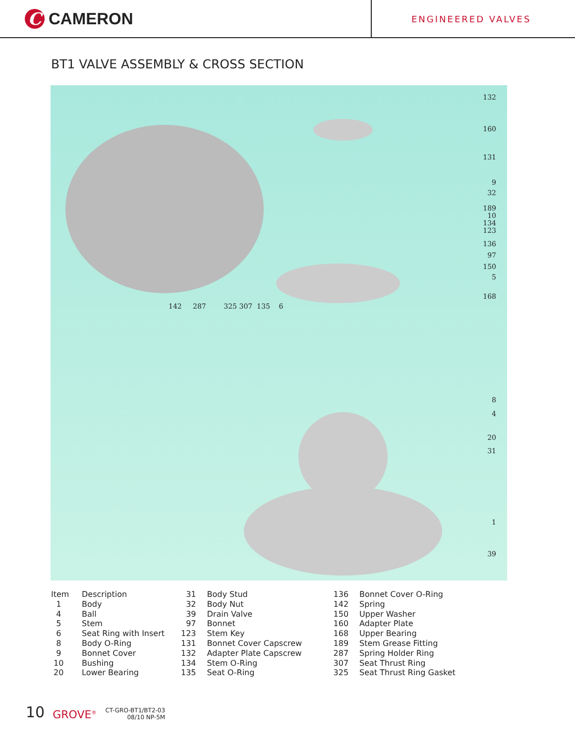C
CAMERON
ENGINEERED VALVES
BT1 VALVE ASSEMBLY & CROSS SECTION
132
160
131
9
32
189
10
134
123
136
97
150
5
168
8
4
20
31
1
39
142 287 325 307 135 6
| Item | Description | 31 | Body Stud | 136 | Bonnet Cover O-Ring |
| 1 | Body | 32 | Body Nut | 142 | Spring |
| 4 | Ball | 39 | Drain Valve | 150 | Upper Washer |
| 5 | Stem | 97 | Bonnet | 160 | Adapter Plate |
| 6 | Seat Ring with Insert | 123 | Stem Key | 168 | Upper Bearing |
| 8 | Body O-Ring | 131 | Bonnet Cover Capscrew | 189 | Stem Grease Fitting |
| 9 | Bonnet Cover | 132 | Adapter Plate Capscrew | 287 | Spring Holder Ring |
| 10 | Bushing | 134 | Stem O-Ring | 307 | Seat Thrust Ring |
| 20 | Lower Bearing | 135 | Seat O-Ring | 325 | Seat Thrust Ring Gasket |
10 GROVE<sup>®</sup>
CT-GRO-BT1/BT2-03
08/10 NP-5M